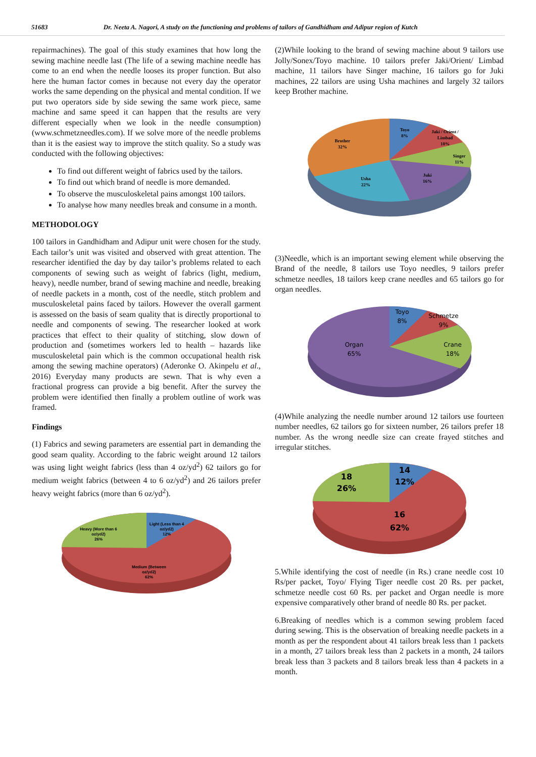51683 Dr. Neeta A. Nagori, A study on the functioning and problems of tailors of Gandhidham and Adipur region of Kutch
repairmachines). The goal of this study examines that how long the sewing machine needle last (The life of a sewing machine needle has come to an end when the needle looses its proper function. But also here the human factor comes in because not every day the operator works the same depending on the physical and mental condition. If we put two operators side by side sewing the same work piece, same machine and same speed it can happen that the results are very different especially when we look in the needle consumption) (www.schmetzneedles.com). If we solve more of the needle problems than it is the easiest way to improve the stitch quality. So a study was conducted with the following objectives:
To find out different weight of fabrics used by the tailors.
To find out which brand of needle is more demanded.
To observe the musculoskeletal pains amongst 100 tailors.
To analyse how many needles break and consume in a month.
METHODOLOGY
100 tailors in Gandhidham and Adipur unit were chosen for the study. Each tailor’s unit was visited and observed with great attention. The researcher identified the day by day tailor’s problems related to each components of sewing such as weight of fabrics (light, medium, heavy), needle number, brand of sewing machine and needle, breaking of needle packets in a month, cost of the needle, stitch problem and musculoskeletal pains faced by tailors. However the overall garment is assessed on the basis of seam quality that is directly proportional to needle and components of sewing. The researcher looked at work practices that effect to their quality of stitching, slow down of production and (sometimes workers led to health – hazards like musculoskeletal pain which is the common occupational health risk among the sewing machine operators) (Aderonke O. Akinpelu et al., 2016) Everyday many products are sewn. That is why even a fractional progress can provide a big benefit. After the survey the problem were identified then finally a problem outline of work was framed.
Findings
(1) Fabrics and sewing parameters are essential part in demanding the good seam quality. According to the fabric weight around 12 tailors was using light weight fabrics (less than 4 oz/yd<sup>2</sup>) 62 tailors go for medium weight fabrics (between 4 to 6 oz/yd<sup>2</sup>) and 26 tailors prefer heavy weight fabrics (more than 6 oz/yd<sup>2</sup>).
Light (Less than 4
oz/yd2)
12%
Heavy (More than 6
oz/yd2)
26%
Medium (Between
oz/yd2)
62%
(2)While looking to the brand of sewing machine about 9 tailors use Jolly/Sonex/Toyo machine. 10 tailors prefer Jaki/Orient/ Limbad machine, 11 tailors have Singer machine, 16 tailors go for Juki machines, 22 tailors are using Usha machines and largely 32 tailors keep Brother machine.
Toyo
8%
Jaki / Orient /
Limbad
10%
Singer
11%
Juki
16%
Usha
22%
Brother
32%
(3)Needle, which is an important sewing element while observing the Brand of the needle, 8 tailors use Toyo needles, 9 tailors prefer schmetze needles, 18 tailors keep crane needles and 65 tailors go for organ needles.
Toyo
8%
Schmetze
9%
Crane
18%
Organ
65%
(4)While analyzing the needle number around 12 tailors use fourteen number needles, 62 tailors go for sixteen number, 26 tailors prefer 18 number. As the wrong needle size can create frayed stitches and irregular stitches.
14
12%
18
26%
16
62%
5.While identifying the cost of needle (in Rs.) crane needle cost 10 Rs/per packet, Toyo/ Flying Tiger needle cost 20 Rs. per packet, schmetze needle cost 60 Rs. per packet and Organ needle is more expensive comparatively other brand of needle 80 Rs. per packet.
6.Breaking of needles which is a common sewing problem faced during sewing. This is the observation of breaking needle packets in a month as per the respondent about 41 tailors break less than 1 packets in a month, 27 tailors break less than 2 packets in a month, 24 tailors break less than 3 packets and 8 tailors break less than 4 packets in a month.